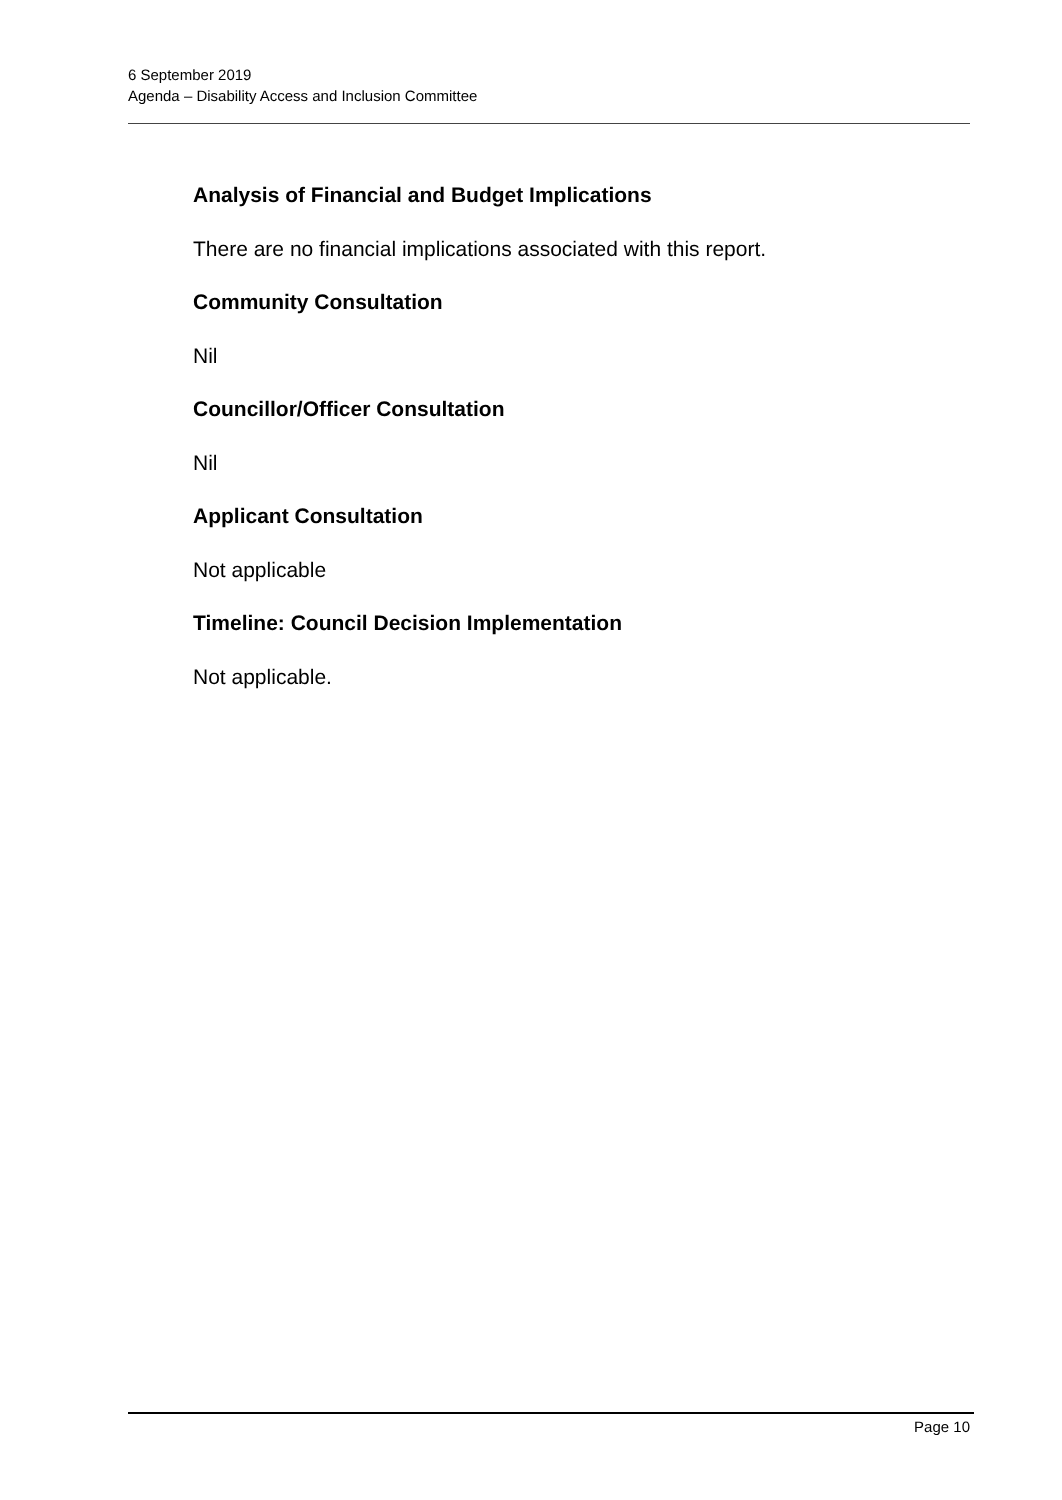6 September 2019
Agenda – Disability Access and Inclusion Committee
Analysis of Financial and Budget Implications
There are no financial implications associated with this report.
Community Consultation
Nil
Councillor/Officer Consultation
Nil
Applicant Consultation
Not applicable
Timeline: Council Decision Implementation
Not applicable.
Page 10